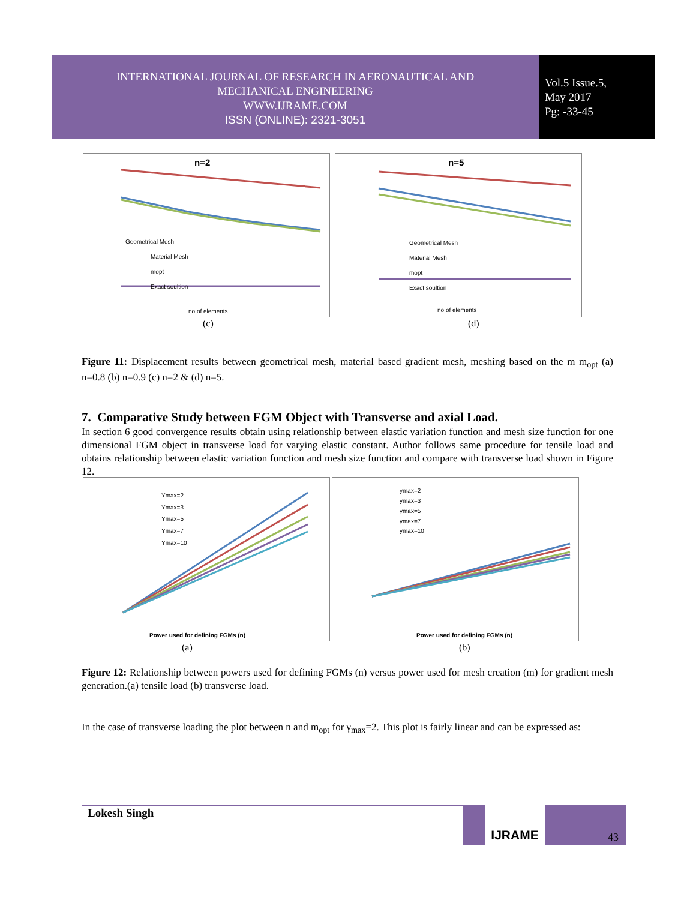INTERNATIONAL JOURNAL OF RESEARCH IN AERONAUTICAL AND
MECHANICAL ENGINEERING
WWW.IJRAME.COM
ISSN (ONLINE): 2321-3051
Vol.5 Issue.5,
May 2017
Pg: -33-45
n=2
Geometrical Mesh
Material Mesh
mopt
Exact soultion
no of elements
n=5
Geometrical Mesh
Material Mesh
mopt
Exact soultion
no of elements
(c) (d)
Figure 11: Displacement results between geometrical mesh, material based gradient mesh, meshing based on the m m<sub>opt</sub> (a) n=0.8 (b) n=0.9 (c) n=2 & (d) n=5.
7. Comparative Study between FGM Object with Transverse and axial Load.
In section 6 good convergence results obtain using relationship between elastic variation function and mesh size function for one dimensional FGM object in transverse load for varying elastic constant. Author follows same procedure for tensile load and obtains relationship between elastic variation function and mesh size function and compare with transverse load shown in Figure 12.
Ymax=2
Ymax=3
Ymax=5
Ymax=7
Ymax=10
Power used for defining FGMs (n)
ymax=2
ymax=3
ymax=5
ymax=7
ymax=10
Power used for defining FGMs (n)
(a) (b)
Figure 12: Relationship between powers used for defining FGMs (n) versus power used for mesh creation (m) for gradient mesh generation.(a) tensile load (b) transverse load.
In the case of transverse loading the plot between n and m<sub>opt</sub> for γ<sub>max</sub>=2. This plot is fairly linear and can be expressed as:
Lokesh Singh IJRAME
43